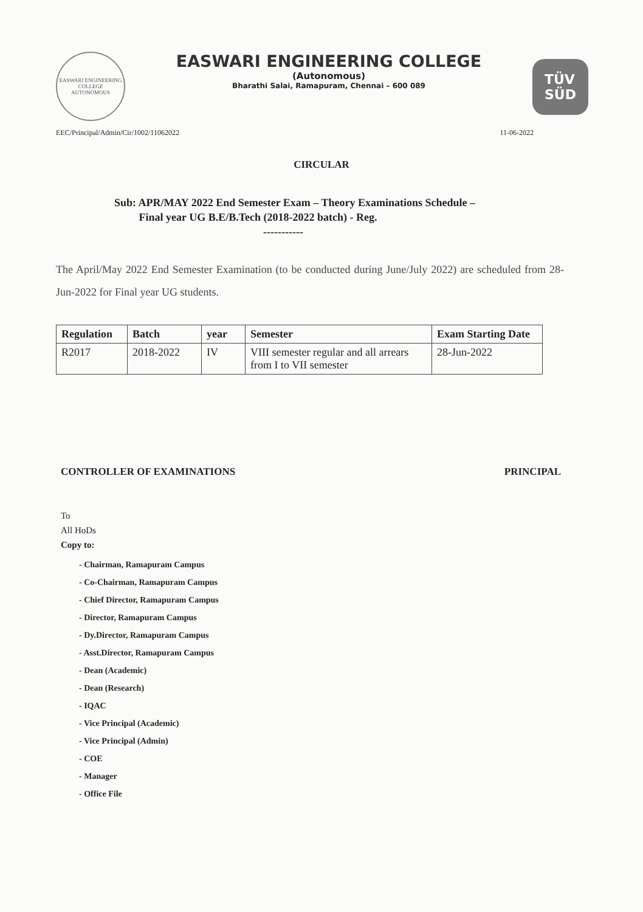EASWARI ENGINEERING COLLEGE
AUTONOMOUS
EASWARI ENGINEERING COLLEGE
(Autonomous)
Bharathi Salai, Ramapuram, Chennai – 600 089
TÜV
SÜD
EEC/Principal/Admin/Cir/1002/11062022 11-06-2022
CIRCULAR
Sub: APR/MAY 2022 End Semester Exam – Theory Examinations Schedule –
Final year UG B.E/B.Tech (2018-2022 batch) - Reg.
-----------
The April/May 2022 End Semester Examination (to be conducted during June/July 2022) are scheduled from 28-Jun-2022 for Final year UG students.
| Regulation | Batch | year | Semester | Exam Starting Date |
| --- | --- | --- | --- | --- |
| R2017 | 2018-2022 | IV | VIII semester regular and all arrears from I to VII semester | 28-Jun-2022 |
CONTROLLER OF EXAMINATIONS PRINCIPAL
To
All HoDs
Copy to:
- Chairman, Ramapuram Campus
- Co-Chairman, Ramapuram Campus
- Chief Director, Ramapuram Campus
- Director, Ramapuram Campus
- Dy.Director, Ramapuram Campus
- Asst.Director, Ramapuram Campus
- Dean (Academic)
- Dean (Research)
- IQAC
- Vice Principal (Academic)
- Vice Principal (Admin)
- COE
- Manager
- Office File